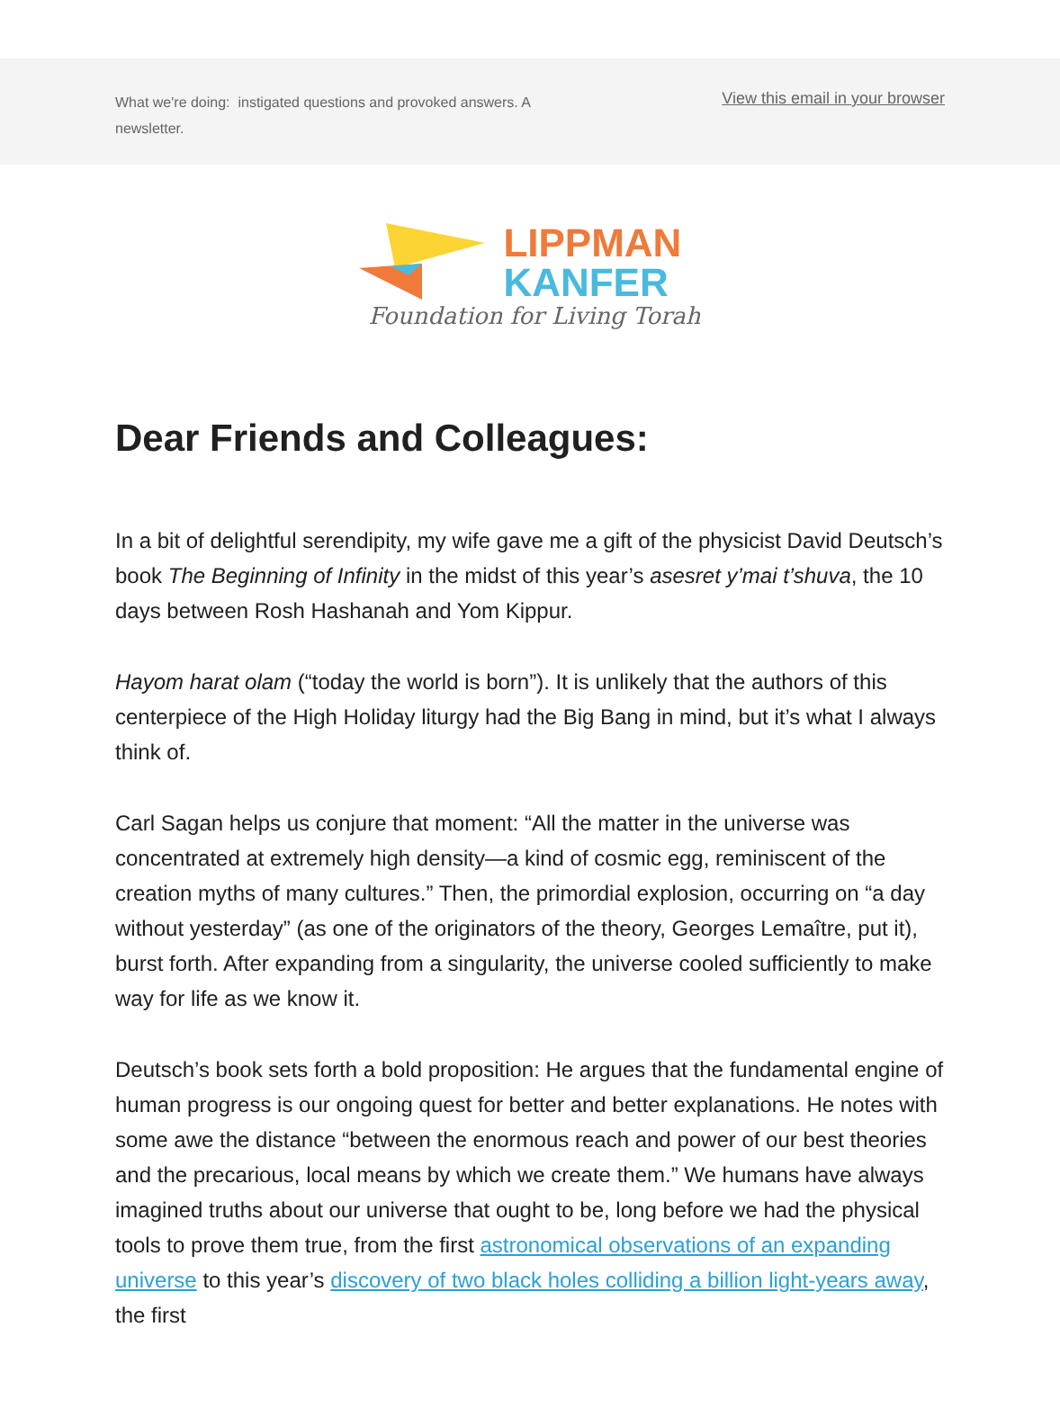What we're doing: instigated questions and provoked answers. A newsletter.
View this email in your browser
LIPPMAN
KANFER
Foundation for Living Torah
Dear Friends and Colleagues:
In a bit of delightful serendipity, my wife gave me a gift of the physicist David Deutsch’s book The Beginning of Infinity in the midst of this year’s asesret y’mai t’shuva, the 10 days between Rosh Hashanah and Yom Kippur.
Hayom harat olam (“today the world is born”). It is unlikely that the authors of this centerpiece of the High Holiday liturgy had the Big Bang in mind, but it’s what I always think of.
Carl Sagan helps us conjure that moment: “All the matter in the universe was concentrated at extremely high density—a kind of cosmic egg, reminiscent of the creation myths of many cultures.” Then, the primordial explosion, occurring on “a day without yesterday” (as one of the originators of the theory, Georges Lemaître, put it), burst forth. After expanding from a singularity, the universe cooled sufficiently to make way for life as we know it.
Deutsch’s book sets forth a bold proposition: He argues that the fundamental engine of human progress is our ongoing quest for better and better explanations. He notes with some awe the distance “between the enormous reach and power of our best theories and the precarious, local means by which we create them.” We humans have always imagined truths about our universe that ought to be, long before we had the physical tools to prove them true, from the first astronomical observations of an expanding universe to this year’s discovery of two black holes colliding a billion light-years away, the first